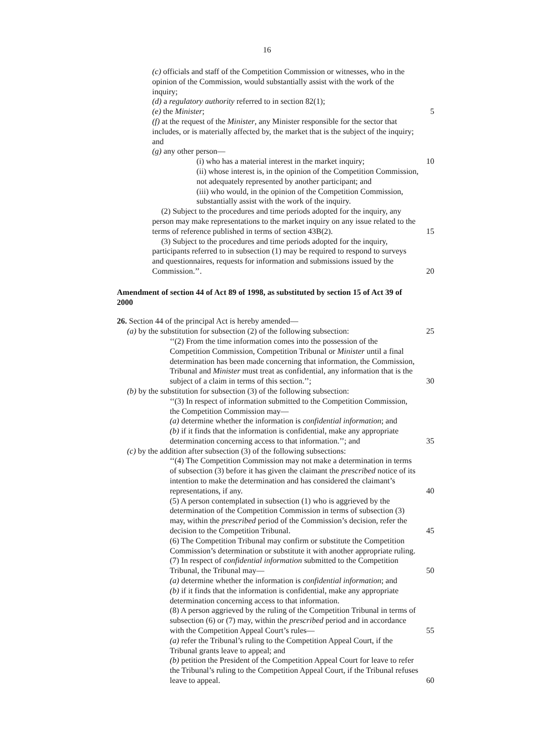16
(c) officials and staff of the Competition Commission or witnesses, who in the opinion of the Commission, would substantially assist with the work of the inquiry;
(d) a regulatory authority referred to in section 82(1);
(e) the Minister; 5
(f) at the request of the Minister, any Minister responsible for the sector that includes, or is materially affected by, the market that is the subject of the inquiry; and
(g) any other person—
(i) who has a material interest in the market inquiry; 10
(ii) whose interest is, in the opinion of the Competition Commission, not adequately represented by another participant; and
(iii) who would, in the opinion of the Competition Commission, substantially assist with the work of the inquiry.
(2) Subject to the procedures and time periods adopted for the inquiry, any person may make representations to the market inquiry on any issue related to the terms of reference published in terms of section 43B(2). 15
(3) Subject to the procedures and time periods adopted for the inquiry, participants referred to in subsection (1) may be required to respond to surveys and questionnaires, requests for information and submissions issued by the Commission.’’. 20
Amendment of section 44 of Act 89 of 1998, as substituted by section 15 of Act 39 of 2000
26. Section 44 of the principal Act is hereby amended—
(a) by the substitution for subsection (2) of the following subsection: 25
‘‘(2) From the time information comes into the possession of the Competition Commission, Competition Tribunal or Minister until a final determination has been made concerning that information, the Commission, Tribunal and Minister must treat as confidential, any information that is the subject of a claim in terms of this section.’’; 30
(b) by the substitution for subsection (3) of the following subsection:
‘‘(3) In respect of information submitted to the Competition Commission, the Competition Commission may—
(a) determine whether the information is confidential information; and
(b) if it finds that the information is confidential, make any appropriate determination concerning access to that information.’’; and 35
(c) by the addition after subsection (3) of the following subsections:
‘‘(4) The Competition Commission may not make a determination in terms of subsection (3) before it has given the claimant the prescribed notice of its intention to make the determination and has considered the claimant’s representations, if any. 40
(5) A person contemplated in subsection (1) who is aggrieved by the determination of the Competition Commission in terms of subsection (3) may, within the prescribed period of the Commission’s decision, refer the decision to the Competition Tribunal. 45
(6) The Competition Tribunal may confirm or substitute the Competition Commission’s determination or substitute it with another appropriate ruling.
(7) In respect of confidential information submitted to the Competition Tribunal, the Tribunal may— 50
(a) determine whether the information is confidential information; and
(b) if it finds that the information is confidential, make any appropriate determination concerning access to that information.
(8) A person aggrieved by the ruling of the Competition Tribunal in terms of subsection (6) or (7) may, within the prescribed period and in accordance with the Competition Appeal Court’s rules— 55
(a) refer the Tribunal’s ruling to the Competition Appeal Court, if the Tribunal grants leave to appeal; and
(b) petition the President of the Competition Appeal Court for leave to refer the Tribunal’s ruling to the Competition Appeal Court, if the Tribunal refuses leave to appeal. 60